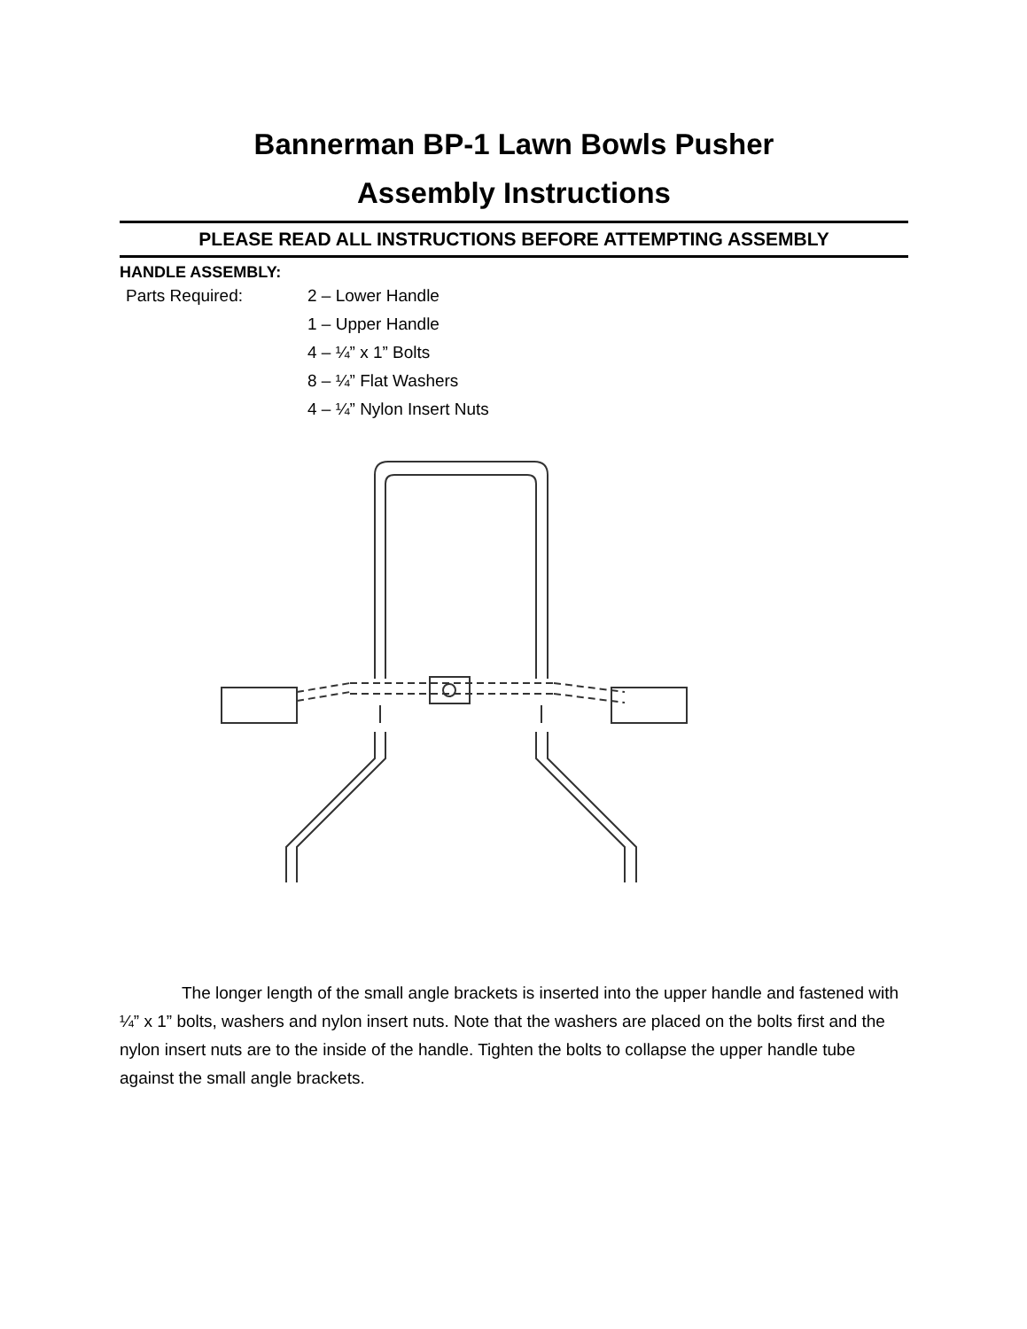Bannerman BP-1 Lawn Bowls Pusher
Assembly Instructions
PLEASE READ ALL INSTRUCTIONS BEFORE ATTEMPTING ASSEMBLY
HANDLE ASSEMBLY:
Parts Required: 2 – Lower Handle
1 – Upper Handle
4 – ¼” x 1” Bolts
8 – ¼” Flat Washers
4 – ¼” Nylon Insert Nuts
The longer length of the small angle brackets is inserted into the upper handle and fastened with ¼” x 1” bolts, washers and nylon insert nuts. Note that the washers are placed on the bolts first and the nylon insert nuts are to the inside of the handle. Tighten the bolts to collapse the upper handle tube against the small angle brackets.